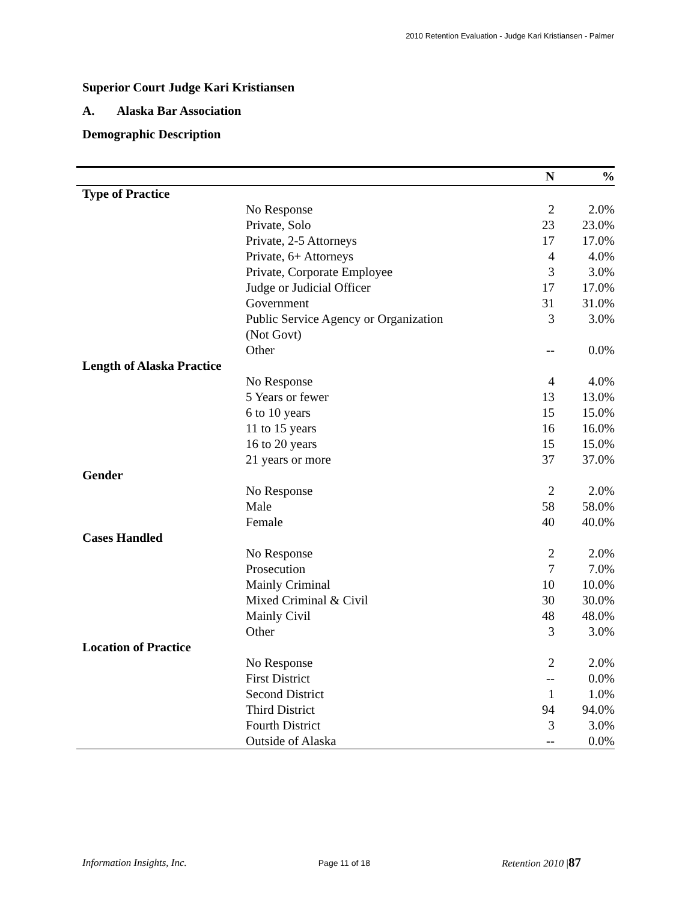2010 Retention Evaluation - Judge Kari Kristiansen - Palmer
Superior Court Judge Kari Kristiansen
A. Alaska Bar Association
Demographic Description
| | | N | % |
| --- | --- | --- | --- |
| Type of Practice | | | |
| | No Response | 2 | 2.0% |
| | Private, Solo | 23 | 23.0% |
| | Private, 2-5 Attorneys | 17 | 17.0% |
| | Private, 6+ Attorneys | 4 | 4.0% |
| | Private, Corporate Employee | 3 | 3.0% |
| | Judge or Judicial Officer | 17 | 17.0% |
| | Government | 31 | 31.0% |
| | Public Service Agency or Organization (Not Govt) | 3 | 3.0% |
| | Other | -- | 0.0% |
| Length of Alaska Practice | | | |
| | No Response | 4 | 4.0% |
| | 5 Years or fewer | 13 | 13.0% |
| | 6 to 10 years | 15 | 15.0% |
| | 11 to 15 years | 16 | 16.0% |
| | 16 to 20 years | 15 | 15.0% |
| | 21 years or more | 37 | 37.0% |
| Gender | | | |
| | No Response | 2 | 2.0% |
| | Male | 58 | 58.0% |
| | Female | 40 | 40.0% |
| Cases Handled | | | |
| | No Response | 2 | 2.0% |
| | Prosecution | 7 | 7.0% |
| | Mainly Criminal | 10 | 10.0% |
| | Mixed Criminal & Civil | 30 | 30.0% |
| | Mainly Civil | 48 | 48.0% |
| | Other | 3 | 3.0% |
| Location of Practice | | | |
| | No Response | 2 | 2.0% |
| | First District | -- | 0.0% |
| | Second District | 1 | 1.0% |
| | Third District | 94 | 94.0% |
| | Fourth District | 3 | 3.0% |
| | Outside of Alaska | -- | 0.0% |
Information Insights, Inc. Page 11 of 18 Retention 2010 |87